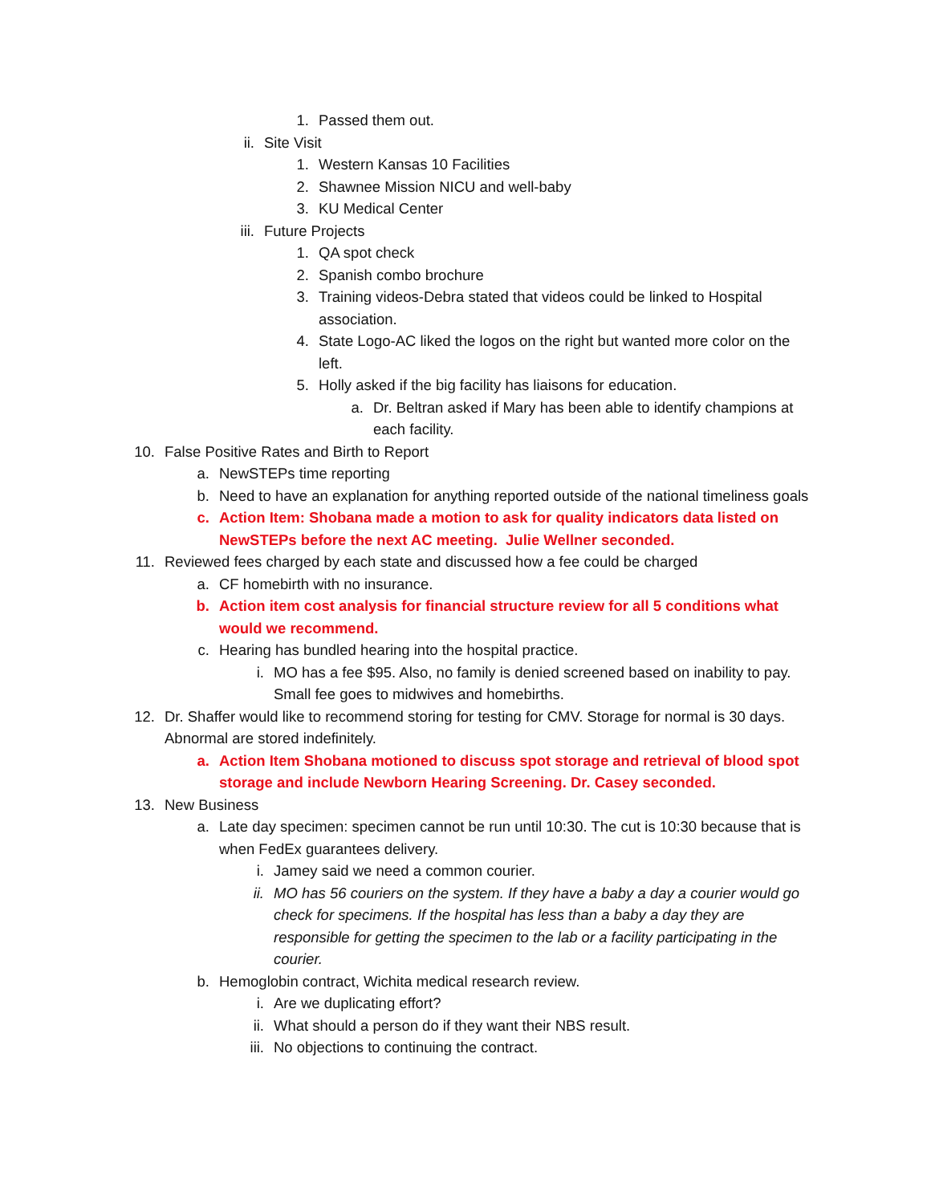1. Passed them out.
ii. Site Visit
1. Western Kansas 10 Facilities
2. Shawnee Mission NICU and well-baby
3. KU Medical Center
iii. Future Projects
1. QA spot check
2. Spanish combo brochure
3. Training videos-Debra stated that videos could be linked to Hospital association.
4. State Logo-AC liked the logos on the right but wanted more color on the left.
5. Holly asked if the big facility has liaisons for education.
a. Dr. Beltran asked if Mary has been able to identify champions at each facility.
10. False Positive Rates and Birth to Report
a. NewSTEPs time reporting
b. Need to have an explanation for anything reported outside of the national timeliness goals
c. Action Item: Shobana made a motion to ask for quality indicators data listed on NewSTEPs before the next AC meeting. Julie Wellner seconded.
11. Reviewed fees charged by each state and discussed how a fee could be charged
a. CF homebirth with no insurance.
b. Action item cost analysis for financial structure review for all 5 conditions what would we recommend.
c. Hearing has bundled hearing into the hospital practice.
i. MO has a fee $95. Also, no family is denied screened based on inability to pay. Small fee goes to midwives and homebirths.
12. Dr. Shaffer would like to recommend storing for testing for CMV. Storage for normal is 30 days. Abnormal are stored indefinitely.
a. Action Item Shobana motioned to discuss spot storage and retrieval of blood spot storage and include Newborn Hearing Screening. Dr. Casey seconded.
13. New Business
a. Late day specimen: specimen cannot be run until 10:30. The cut is 10:30 because that is when FedEx guarantees delivery.
i. Jamey said we need a common courier.
ii. MO has 56 couriers on the system. If they have a baby a day a courier would go check for specimens. If the hospital has less than a baby a day they are responsible for getting the specimen to the lab or a facility participating in the courier.
b. Hemoglobin contract, Wichita medical research review.
i. Are we duplicating effort?
ii. What should a person do if they want their NBS result.
iii. No objections to continuing the contract.